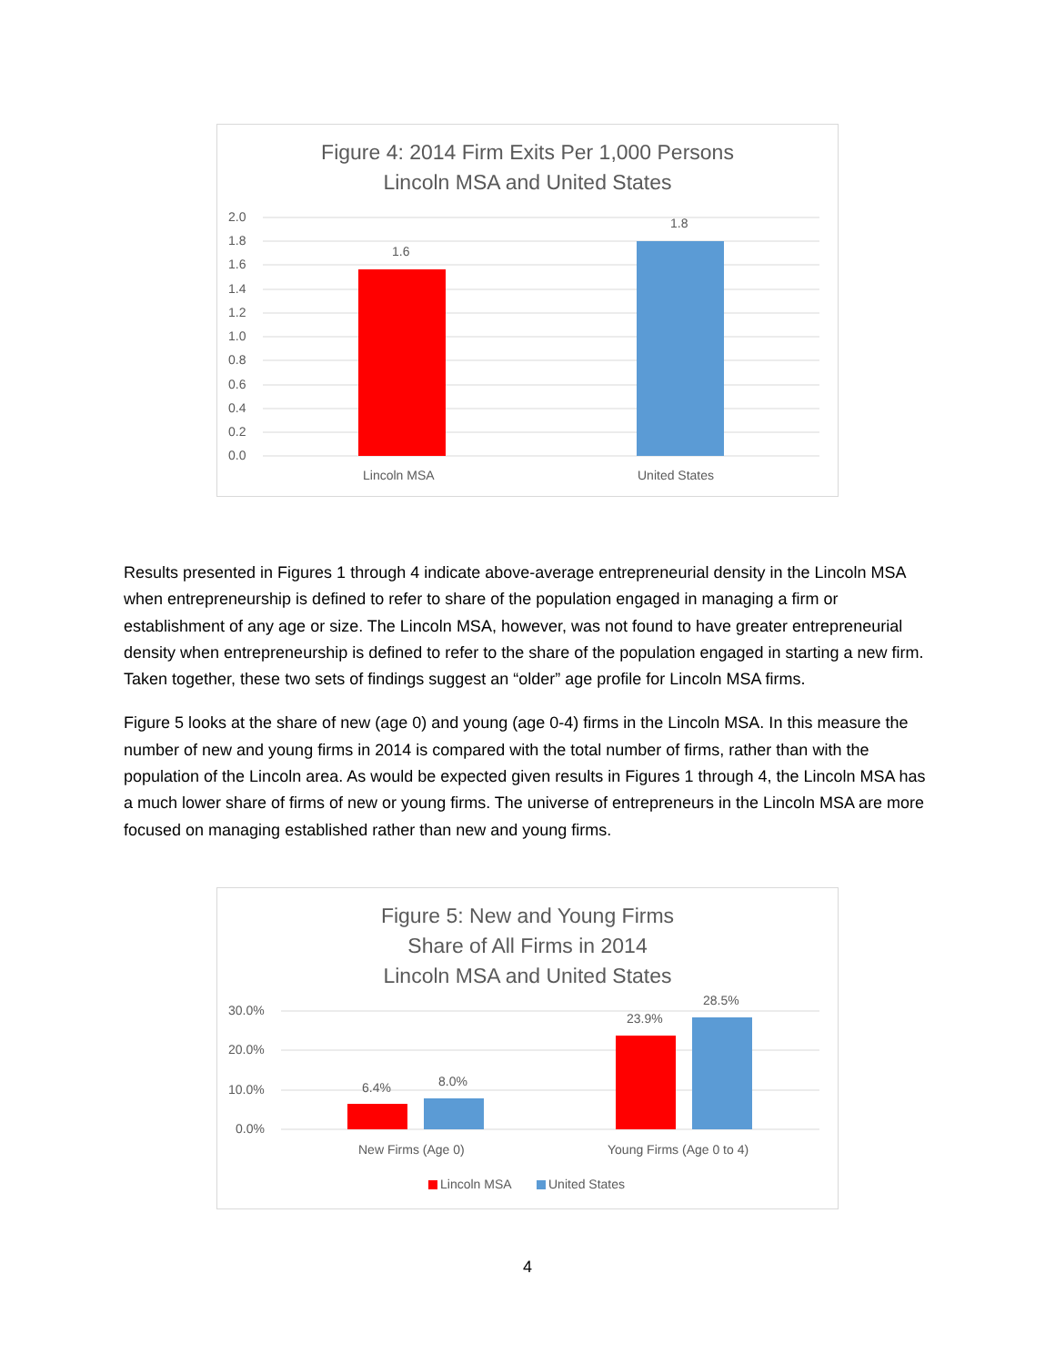Figure 4: 2014 Firm Exits Per 1,000 Persons
Lincoln MSA and United States
2.0
1.8
1.6
1.4
1.2
1.0
0.8
0.6
0.4
0.2
0.0
1.6
1.8
Lincoln MSA
United States
Results presented in Figures 1 through 4 indicate above-average entrepreneurial density in the Lincoln MSA when entrepreneurship is defined to refer to share of the population engaged in managing a firm or establishment of any age or size. The Lincoln MSA, however, was not found to have greater entrepreneurial density when entrepreneurship is defined to refer to the share of the population engaged in starting a new firm. Taken together, these two sets of findings suggest an “older” age profile for Lincoln MSA firms.
Figure 5 looks at the share of new (age 0) and young (age 0-4) firms in the Lincoln MSA. In this measure the number of new and young firms in 2014 is compared with the total number of firms, rather than with the population of the Lincoln area. As would be expected given results in Figures 1 through 4, the Lincoln MSA has a much lower share of firms of new or young firms. The universe of entrepreneurs in the Lincoln MSA are more focused on managing established rather than new and young firms.
Figure 5: New and Young Firms
Share of All Firms in 2014
Lincoln MSA and United States
30.0%
20.0%
10.0%
0.0%
6.4%
8.0%
23.9%
28.5%
New Firms (Age 0)
Young Firms (Age 0 to 4)
Lincoln MSA
United States
4